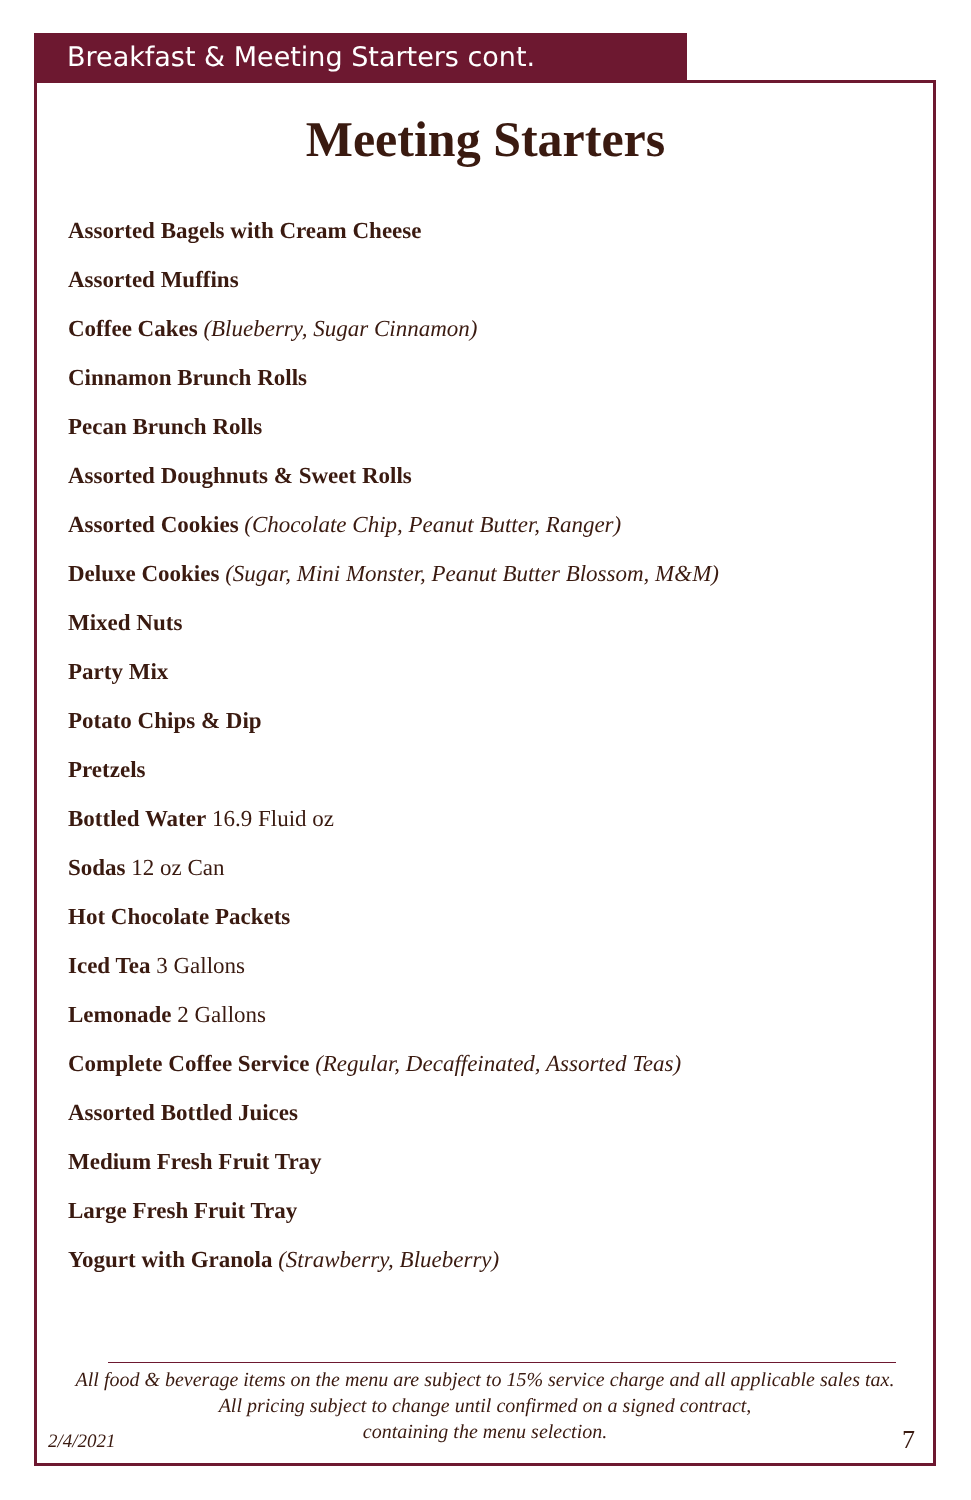Breakfast & Meeting Starters cont.
Meeting Starters
Assorted Bagels with Cream Cheese
Assorted Muffins
Coffee Cakes (Blueberry, Sugar Cinnamon)
Cinnamon Brunch Rolls
Pecan Brunch Rolls
Assorted Doughnuts & Sweet Rolls
Assorted Cookies (Chocolate Chip, Peanut Butter, Ranger)
Deluxe Cookies (Sugar, Mini Monster, Peanut Butter Blossom, M&M)
Mixed Nuts
Party Mix
Potato Chips & Dip
Pretzels
Bottled Water 16.9 Fluid oz
Sodas 12 oz Can
Hot Chocolate Packets
Iced Tea 3 Gallons
Lemonade 2 Gallons
Complete Coffee Service (Regular, Decaffeinated, Assorted Teas)
Assorted Bottled Juices
Medium Fresh Fruit Tray
Large Fresh Fruit Tray
Yogurt with Granola (Strawberry, Blueberry)
All food & beverage items on the menu are subject to 15% service charge and all applicable sales tax.
All pricing subject to change until confirmed on a signed contract,
containing the menu selection.
2/4/2021 7